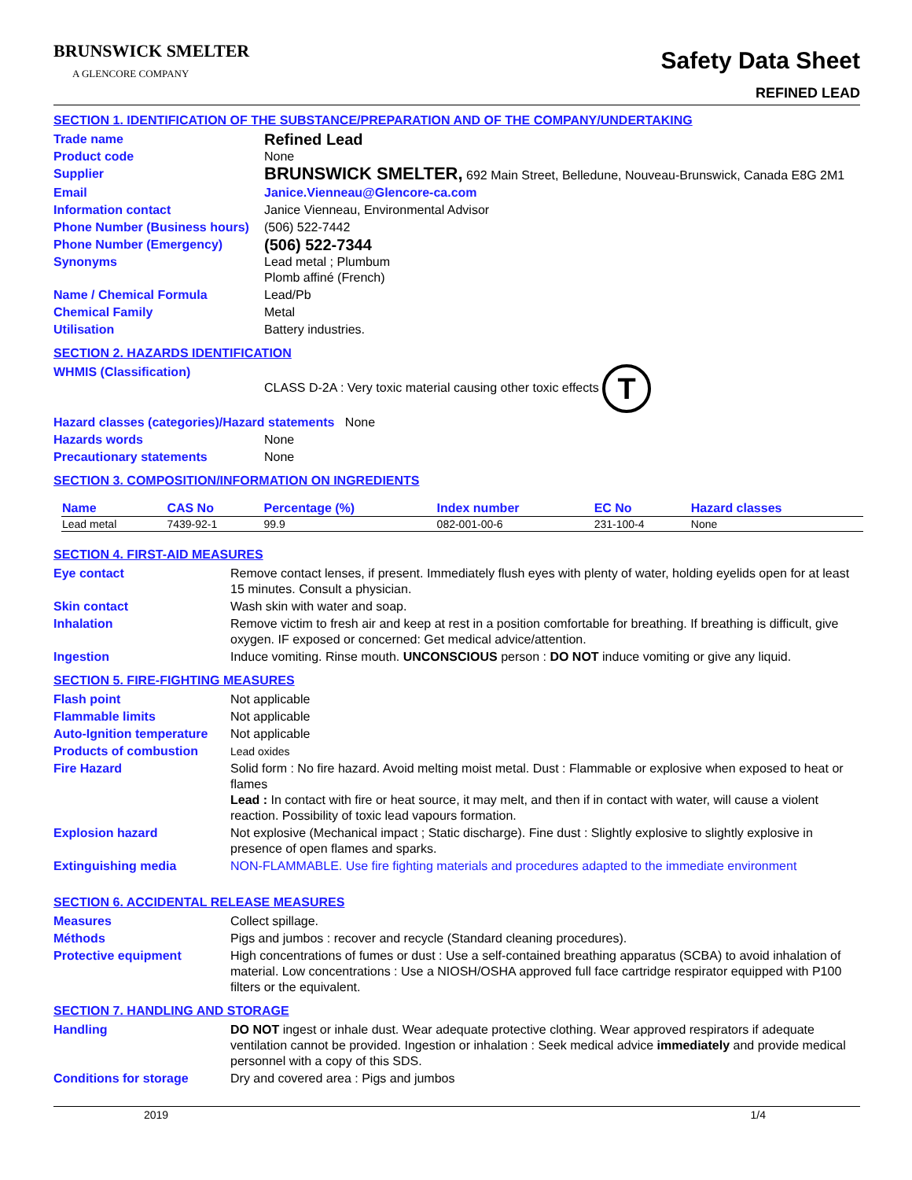BRUNSWICK SMELTER
A GLENCORE COMPANY
Safety Data Sheet
REFINED LEAD
SECTION 1. IDENTIFICATION OF THE SUBSTANCE/PREPARATION AND OF THE COMPANY/UNDERTAKING
| Trade name | Refined Lead |
| Product code | None |
| Supplier | BRUNSWICK SMELTER, 692 Main Street, Belledune, Nouveau-Brunswick, Canada E8G 2M1 |
| Email | Janice.Vienneau@Glencore-ca.com |
| Information contact | Janice Vienneau, Environmental Advisor |
| Phone Number (Business hours) | (506) 522-7442 |
| Phone Number (Emergency) | (506) 522-7344 |
| Synonyms | Lead metal ; Plumbum Plomb affiné (French) |
| Name / Chemical Formula | Lead/Pb |
| Chemical Family | Metal |
| Utilisation | Battery industries. |
SECTION 2. HAZARDS IDENTIFICATION
| WHMIS (Classification) | CLASS D-2A : Very toxic material causing other toxic effects T |
| Hazard classes (categories)/Hazard statements None | |
| Hazards words | None |
| Precautionary statements | None |
SECTION 3. COMPOSITION/INFORMATION ON INGREDIENTS
| Name | CAS No | Percentage (%) | Index number | EC No | Hazard classes |
| --- | --- | --- | --- | --- | --- |
| Lead metal | 7439-92-1 | 99.9 | 082-001-00-6 | 231-100-4 | None |
SECTION 4. FIRST-AID MEASURES
| Eye contact | Remove contact lenses, if present. Immediately flush eyes with plenty of water, holding eyelids open for at least 15 minutes. Consult a physician. |
| Skin contact | Wash skin with water and soap. |
| Inhalation | Remove victim to fresh air and keep at rest in a position comfortable for breathing. If breathing is difficult, give oxygen. IF exposed or concerned: Get medical advice/attention. |
| Ingestion | Induce vomiting. Rinse mouth. UNCONSCIOUS person : DO NOT induce vomiting or give any liquid. |
SECTION 5. FIRE-FIGHTING MEASURES
| Flash point | Not applicable |
| Flammable limits | Not applicable |
| Auto-Ignition temperature | Not applicable |
| Products of combustion | Lead oxides |
| Fire Hazard | Solid form : No fire hazard. Avoid melting moist metal. Dust : Flammable or explosive when exposed to heat or flames Lead : In contact with fire or heat source, it may melt, and then if in contact with water, will cause a violent reaction. Possibility of toxic lead vapours formation. |
| Explosion hazard | Not explosive (Mechanical impact ; Static discharge). Fine dust : Slightly explosive to slightly explosive in presence of open flames and sparks. |
| Extinguishing media | NON-FLAMMABLE. Use fire fighting materials and procedures adapted to the immediate environment |
SECTION 6. ACCIDENTAL RELEASE MEASURES
| Measures | Collect spillage. |
| Méthods | Pigs and jumbos : recover and recycle (Standard cleaning procedures). |
| Protective equipment | High concentrations of fumes or dust : Use a self-contained breathing apparatus (SCBA) to avoid inhalation of material. Low concentrations : Use a NIOSH/OSHA approved full face cartridge respirator equipped with P100 filters or the equivalent. |
SECTION 7. HANDLING AND STORAGE
| Handling | DO NOT ingest or inhale dust. Wear adequate protective clothing. Wear approved respirators if adequate ventilation cannot be provided. Ingestion or inhalation : Seek medical advice immediately and provide medical personnel with a copy of this SDS. |
| Conditions for storage | Dry and covered area : Pigs and jumbos |
2019 1/4